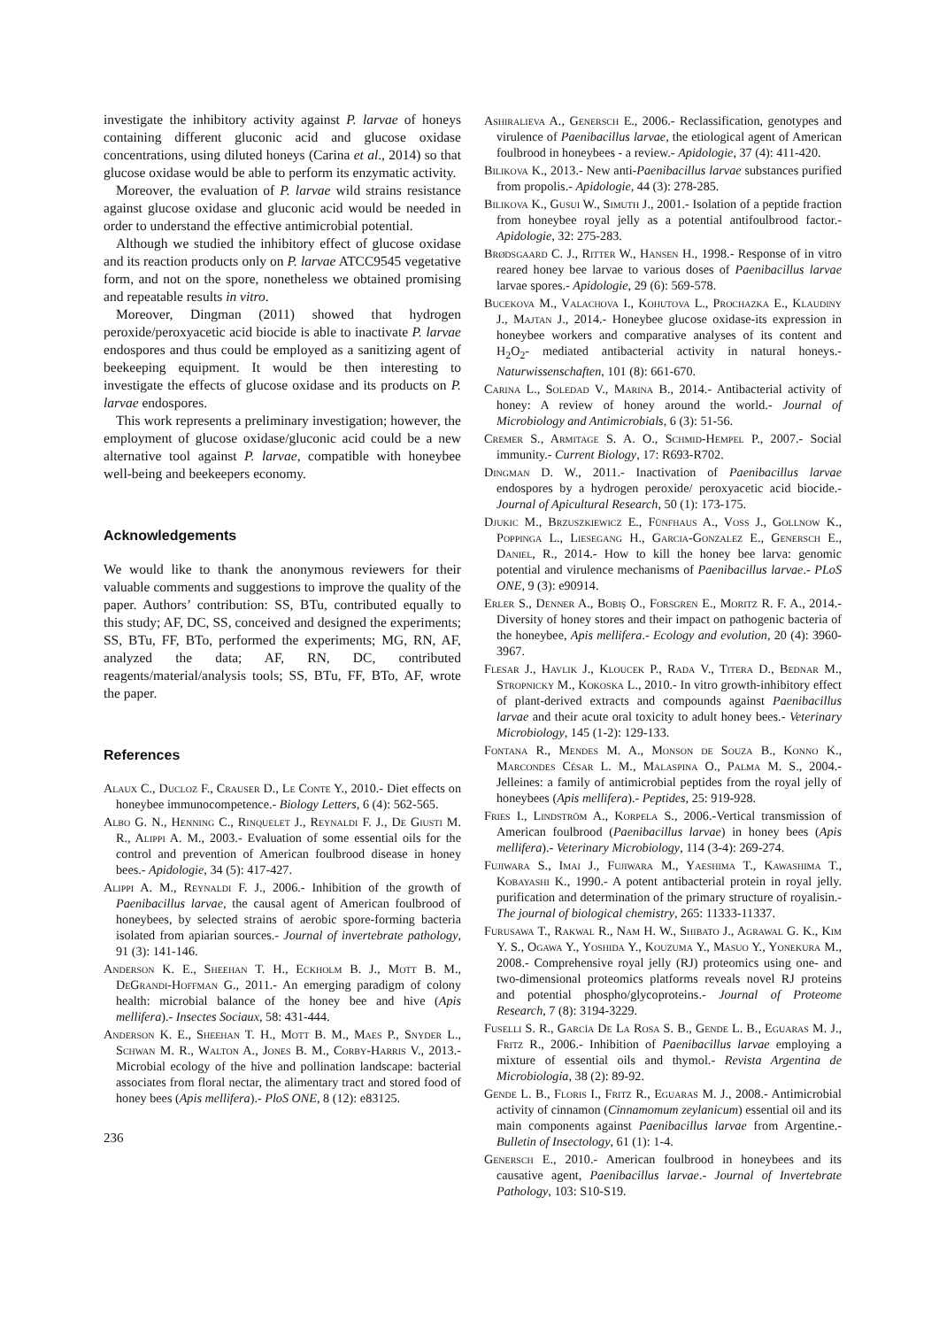investigate the inhibitory activity against P. larvae of honeys containing different gluconic acid and glucose oxidase concentrations, using diluted honeys (Carina et al., 2014) so that glucose oxidase would be able to perform its enzymatic activity.
Moreover, the evaluation of P. larvae wild strains resistance against glucose oxidase and gluconic acid would be needed in order to understand the effective antimicrobial potential.
Although we studied the inhibitory effect of glucose oxidase and its reaction products only on P. larvae ATCC9545 vegetative form, and not on the spore, nonetheless we obtained promising and repeatable results in vitro.
Moreover, Dingman (2011) showed that hydrogen peroxide/peroxyacetic acid biocide is able to inactivate P. larvae endospores and thus could be employed as a sanitizing agent of beekeeping equipment. It would be then interesting to investigate the effects of glucose oxidase and its products on P. larvae endospores.
This work represents a preliminary investigation; however, the employment of glucose oxidase/gluconic acid could be a new alternative tool against P. larvae, compatible with honeybee well-being and beekeepers economy.
Acknowledgements
We would like to thank the anonymous reviewers for their valuable comments and suggestions to improve the quality of the paper. Authors’ contribution: SS, BTu, contributed equally to this study; AF, DC, SS, conceived and designed the experiments; SS, BTu, FF, BTo, performed the experiments; MG, RN, AF, analyzed the data; AF, RN, DC, contributed reagents/material/analysis tools; SS, BTu, FF, BTo, AF, wrote the paper.
References
Alaux C., Ducloz F., Crauser D., Le Conte Y., 2010.- Diet effects on honeybee immunocompetence.- Biology Letters, 6 (4): 562-565.
Albo G. N., Henning C., Rinquelet J., Reynaldi F. J., De Giusti M. R., Alippi A. M., 2003.- Evaluation of some essential oils for the control and prevention of American foulbrood disease in honey bees.- Apidologie, 34 (5): 417-427.
Alippi A. M., Reynaldi F. J., 2006.- Inhibition of the growth of Paenibacillus larvae, the causal agent of American foulbrood of honeybees, by selected strains of aerobic spore-forming bacteria isolated from apiarian sources.- Journal of invertebrate pathology, 91 (3): 141-146.
Anderson K. E., Sheehan T. H., Eckholm B. J., Mott B. M., DeGrandi-Hoffman G., 2011.- An emerging paradigm of colony health: microbial balance of the honey bee and hive (Apis mellifera).- Insectes Sociaux, 58: 431-444.
Anderson K. E., Sheehan T. H., Mott B. M., Maes P., Snyder L., Schwan M. R., Walton A., Jones B. M., Corby-Harris V., 2013.- Microbial ecology of the hive and pollination landscape: bacterial associates from floral nectar, the alimentary tract and stored food of honey bees (Apis mellifera).- PloS ONE, 8 (12): e83125.
236
Ashiralieva A., Genersch E., 2006.- Reclassification, genotypes and virulence of Paenibacillus larvae, the etiological agent of American foulbrood in honeybees - a review.- Apidologie, 37 (4): 411-420.
Bilikova K., 2013.- New anti-Paenibacillus larvae substances purified from propolis.- Apidologie, 44 (3): 278-285.
Bilikova K., Gusui W., Simuth J., 2001.- Isolation of a peptide fraction from honeybee royal jelly as a potential antifoulbrood factor.- Apidologie, 32: 275-283.
Brødsgaard C. J., Ritter W., Hansen H., 1998.- Response of in vitro reared honey bee larvae to various doses of Paenibacillus larvae larvae spores.- Apidologie, 29 (6): 569-578.
Bucekova M., Valachova I., Kohutova L., Prochazka E., Klaudiny J., Majtan J., 2014.- Honeybee glucose oxidase-its expression in honeybee workers and comparative analyses of its content and H<sub>2</sub>O<sub>2</sub>- mediated antibacterial activity in natural honeys.- Naturwissenschaften, 101 (8): 661-670.
Carina L., Soledad V., Marina B., 2014.- Antibacterial activity of honey: A review of honey around the world.- Journal of Microbiology and Antimicrobials, 6 (3): 51-56.
Cremer S., Armitage S. A. O., Schmid-Hempel P., 2007.- Social immunity.- Current Biology, 17: R693-R702.
Dingman D. W., 2011.- Inactivation of Paenibacillus larvae endospores by a hydrogen peroxide/ peroxyacetic acid biocide.- Journal of Apicultural Research, 50 (1): 173-175.
Djukic M., Brzuszkiewicz E., Fünfhaus A., Voss J., Gollnow K., Poppinga L., Liesegang H., Garcia-Gonzalez E., Genersch E., Daniel, R., 2014.- How to kill the honey bee larva: genomic potential and virulence mechanisms of Paenibacillus larvae.- PLoS ONE, 9 (3): e90914.
Erler S., Denner A., Bobiş O., Forsgren E., Moritz R. F. A., 2014.- Diversity of honey stores and their impact on pathogenic bacteria of the honeybee, Apis mellifera.- Ecology and evolution, 20 (4): 3960-3967.
Flesar J., Havlik J., Kloucek P., Rada V., Titera D., Bednar M., Stropnicky M., Kokoska L., 2010.- In vitro growth-inhibitory effect of plant-derived extracts and compounds against Paenibacillus larvae and their acute oral toxicity to adult honey bees.- Veterinary Microbiology, 145 (1-2): 129-133.
Fontana R., Mendes M. A., Monson de Souza B., Konno K., Marcondes César L. M., Malaspina O., Palma M. S., 2004.- Jelleines: a family of antimicrobial peptides from the royal jelly of honeybees (Apis mellifera).- Peptides, 25: 919-928.
Fries I., Lindström A., Korpela S., 2006.-Vertical transmission of American foulbrood (Paenibacillus larvae) in honey bees (Apis mellifera).- Veterinary Microbiology, 114 (3-4): 269-274.
Fujiwara S., Imai J., Fujiwara M., Yaeshima T., Kawashima T., Kobayashi K., 1990.- A potent antibacterial protein in royal jelly. purification and determination of the primary structure of royalisin.- The journal of biological chemistry, 265: 11333-11337.
Furusawa T., Rakwal R., Nam H. W., Shibato J., Agrawal G. K., Kim Y. S., Ogawa Y., Yoshida Y., Kouzuma Y., Masuo Y., Yonekura M., 2008.- Comprehensive royal jelly (RJ) proteomics using one- and two-dimensional proteomics platforms reveals novel RJ proteins and potential phospho/glycoproteins.- Journal of Proteome Research, 7 (8): 3194-3229.
Fuselli S. R., García De La Rosa S. B., Gende L. B., Eguaras M. J., Fritz R., 2006.- Inhibition of Paenibacillus larvae employing a mixture of essential oils and thymol.- Revista Argentina de Microbiologia, 38 (2): 89-92.
Gende L. B., Floris I., Fritz R., Eguaras M. J., 2008.- Antimicrobial activity of cinnamon (Cinnamomum zeylanicum) essential oil and its main components against Paenibacillus larvae from Argentine.- Bulletin of Insectology, 61 (1): 1-4.
Genersch E., 2010.- American foulbrood in honeybees and its causative agent, Paenibacillus larvae.- Journal of Invertebrate Pathology, 103: S10-S19.